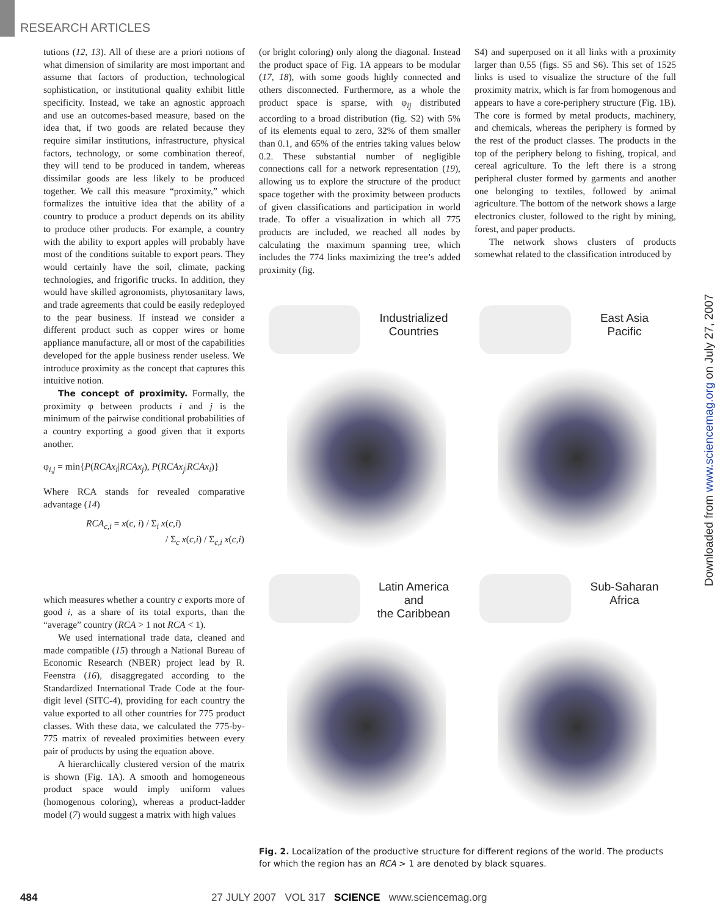RESEARCH ARTICLES
tutions (12, 13). All of these are a priori notions of what dimension of similarity are most important and assume that factors of production, technological sophistication, or institutional quality exhibit little specificity. Instead, we take an agnostic approach and use an outcomes-based measure, based on the idea that, if two goods are related because they require similar institutions, infrastructure, physical factors, technology, or some combination thereof, they will tend to be produced in tandem, whereas dissimilar goods are less likely to be produced together. We call this measure “proximity,” which formalizes the intuitive idea that the ability of a country to produce a product depends on its ability to produce other products. For example, a country with the ability to export apples will probably have most of the conditions suitable to export pears. They would certainly have the soil, climate, packing technologies, and frigorific trucks. In addition, they would have skilled agronomists, phytosanitary laws, and trade agreements that could be easily redeployed to the pear business. If instead we consider a different product such as copper wires or home appliance manufacture, all or most of the capabilities developed for the apple business render useless. We introduce proximity as the concept that captures this intuitive notion.
The concept of proximity. Formally, the proximity φ between products i and j is the minimum of the pairwise conditional probabilities of a country exporting a good given that it exports another.
φ<sub>i,j</sub> = min{P(RCAx<sub>i</sub>|RCAx<sub>j</sub>), P(RCAx<sub>j</sub>|RCAx<sub>i</sub>)}
Where RCA stands for revealed comparative advantage (14)
RCA<sub>c,i</sub> = x(c, i) / Σ<sub>i</sub> x(c,i)
/ Σ<sub>c</sub> x(c,i) / Σ<sub>c,i</sub> x(c,i)
which measures whether a country c exports more of good i, as a share of its total exports, than the “average” country (RCA > 1 not RCA < 1).
We used international trade data, cleaned and made compatible (15) through a National Bureau of Economic Research (NBER) project lead by R. Feenstra (16), disaggregated according to the Standardized International Trade Code at the four-digit level (SITC-4), providing for each country the value exported to all other countries for 775 product classes. With these data, we calculated the 775-by-775 matrix of revealed proximities between every pair of products by using the equation above.
A hierarchically clustered version of the matrix is shown (Fig. 1A). A smooth and homogeneous product space would imply uniform values (homogenous coloring), whereas a product-ladder model (7) would suggest a matrix with high values
(or bright coloring) only along the diagonal. Instead the product space of Fig. 1A appears to be modular (17, 18), with some goods highly connected and others disconnected. Furthermore, as a whole the product space is sparse, with φ<sub>ij</sub> distributed according to a broad distribution (fig. S2) with 5% of its elements equal to zero, 32% of them smaller than 0.1, and 65% of the entries taking values below 0.2. These substantial number of negligible connections call for a network representation (19), allowing us to explore the structure of the product space together with the proximity between products of given classifications and participation in world trade. To offer a visualization in which all 775 products are included, we reached all nodes by calculating the maximum spanning tree, which includes the 774 links maximizing the tree’s added proximity (fig.
S4) and superposed on it all links with a proximity larger than 0.55 (figs. S5 and S6). This set of 1525 links is used to visualize the structure of the full proximity matrix, which is far from homogenous and appears to have a core-periphery structure (Fig. 1B). The core is formed by metal products, machinery, and chemicals, whereas the periphery is formed by the rest of the product classes. The products in the top of the periphery belong to fishing, tropical, and cereal agriculture. To the left there is a strong peripheral cluster formed by garments and another one belonging to textiles, followed by animal agriculture. The bottom of the network shows a large electronics cluster, followed to the right by mining, forest, and paper products.
The network shows clusters of products somewhat related to the classification introduced by
Industrialized
Countries
East Asia
Pacific
Latin America
and
the Caribbean
Sub-Saharan
Africa
Fig. 2. Localization of the productive structure for different regions of the world. The products for which the region has an RCA > 1 are denoted by black squares.
Downloaded from www.sciencemag.org on July 27, 2007
484 27 JULY 2007 VOL 317 SCIENCE www.sciencemag.org